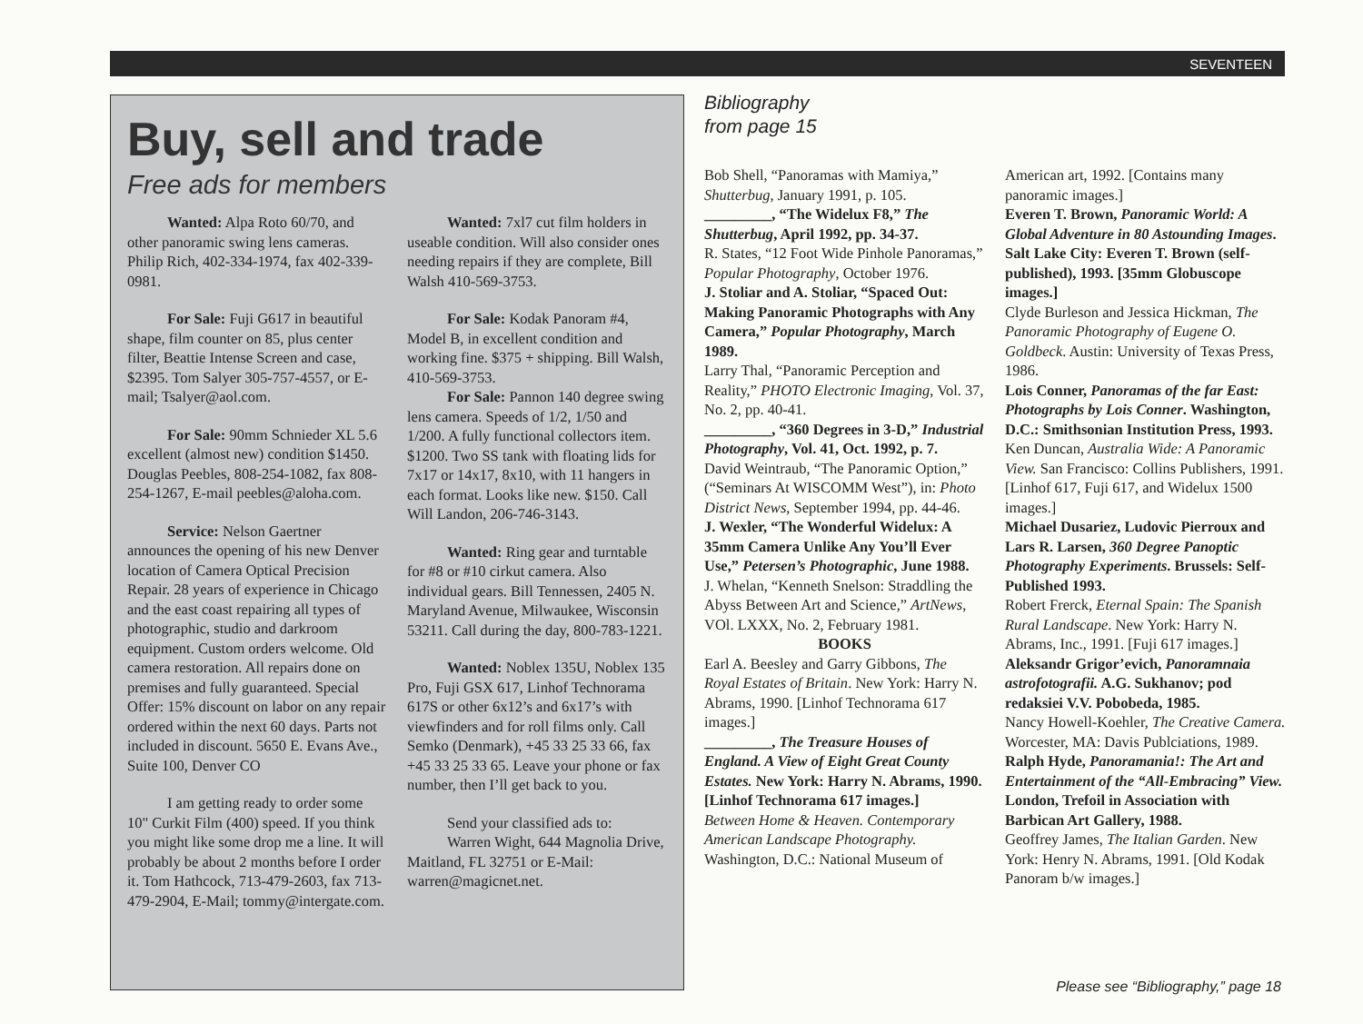SEVENTEEN
Buy, sell and trade
Free ads for members
Wanted: Alpa Roto 60/70, and other panoramic swing lens cameras. Philip Rich, 402-334-1974, fax 402-339-0981.
For Sale: Fuji G617 in beautiful shape, film counter on 85, plus center filter, Beattie Intense Screen and case, $2395. Tom Salyer 305-757-4557, or E-mail; Tsalyer@aol.com.
For Sale: 90mm Schnieder XL 5.6 excellent (almost new) condition $1450. Douglas Peebles, 808-254-1082, fax 808-254-1267, E-mail peebles@aloha.com.
Service: Nelson Gaertner announces the opening of his new Denver location of Camera Optical Precision Repair. 28 years of experience in Chicago and the east coast repairing all types of photographic, studio and darkroom equipment. Custom orders welcome. Old camera restoration. All repairs done on premises and fully guaranteed. Special Offer: 15% discount on labor on any repair ordered within the next 60 days. Parts not included in discount. 5650 E. Evans Ave., Suite 100, Denver CO
I am getting ready to order some 10" Curkit Film (400) speed. If you think you might like some drop me a line. It will probably be about 2 months before I order it. Tom Hathcock, 713-479-2603, fax 713-479-2904, E-Mail; tommy@intergate.com.
Wanted: 7xl7 cut film holders in useable condition. Will also consider ones needing repairs if they are complete, Bill Walsh 410-569-3753.
For Sale: Kodak Panoram #4, Model B, in excellent condition and working fine. $375 + shipping. Bill Walsh, 410-569-3753.
For Sale: Pannon 140 degree swing lens camera. Speeds of 1/2, 1/50 and 1/200. A fully functional collectors item. $1200. Two SS tank with floating lids for 7x17 or 14x17, 8x10, with 11 hangers in each format. Looks like new. $150. Call Will Landon, 206-746-3143.
Wanted: Ring gear and turntable for #8 or #10 cirkut camera. Also individual gears. Bill Tennessen, 2405 N. Maryland Avenue, Milwaukee, Wisconsin 53211. Call during the day, 800-783-1221.
Wanted: Noblex 135U, Noblex 135 Pro, Fuji GSX 617, Linhof Technorama 617S or other 6x12’s and 6x17’s with viewfinders and for roll films only. Call Semko (Denmark), +45 33 25 33 66, fax +45 33 25 33 65. Leave your phone or fax number, then I’ll get back to you.
Send your classified ads to:
Warren Wight, 644 Magnolia Drive, Maitland, FL 32751 or E-Mail: warren@magicnet.net.
Bibliography
from page 15
Bob Shell, “Panoramas with Mamiya,” Shutterbug, January 1991, p. 105.
_________, “The Widelux F8,” The Shutterbug, April 1992, pp. 34-37.
R. States, “12 Foot Wide Pinhole Panoramas,” Popular Photography, October 1976.
J. Stoliar and A. Stoliar, “Spaced Out: Making Panoramic Photographs with Any Camera,” Popular Photography, March 1989.
Larry Thal, “Panoramic Perception and Reality,” PHOTO Electronic Imaging, Vol. 37, No. 2, pp. 40-41.
_________, “360 Degrees in 3-D,” Industrial Photography, Vol. 41, Oct. 1992, p. 7.
David Weintraub, “The Panoramic Option,” (“Seminars At WISCOMM West”), in: Photo District News, September 1994, pp. 44-46.
J. Wexler, “The Wonderful Widelux: A 35mm Camera Unlike Any You’ll Ever Use,” Petersen’s Photographic, June 1988.
J. Whelan, “Kenneth Snelson: Straddling the Abyss Between Art and Science,” ArtNews, VOl. LXXX, No. 2, February 1981.
BOOKS
Earl A. Beesley and Garry Gibbons, The Royal Estates of Britain. New York: Harry N. Abrams, 1990. [Linhof Technorama 617 images.]
_________, The Treasure Houses of England. A View of Eight Great County Estates. New York: Harry N. Abrams, 1990. [Linhof Technorama 617 images.]
Between Home & Heaven. Contemporary American Landscape Photography. Washington, D.C.: National Museum of American art, 1992. [Contains many panoramic images.]
Everen T. Brown, Panoramic World: A Global Adventure in 80 Astounding Images. Salt Lake City: Everen T. Brown (self-published), 1993. [35mm Globuscope images.]
Clyde Burleson and Jessica Hickman, The Panoramic Photography of Eugene O. Goldbeck. Austin: University of Texas Press, 1986.
Lois Conner, Panoramas of the far East: Photographs by Lois Conner. Washington, D.C.: Smithsonian Institution Press, 1993.
Ken Duncan, Australia Wide: A Panoramic View. San Francisco: Collins Publishers, 1991. [Linhof 617, Fuji 617, and Widelux 1500 images.]
Michael Dusariez, Ludovic Pierroux and Lars R. Larsen, 360 Degree Panoptic Photography Experiments. Brussels: Self-Published 1993.
Robert Frerck, Eternal Spain: The Spanish Rural Landscape. New York: Harry N. Abrams, Inc., 1991. [Fuji 617 images.]
Aleksandr Grigor’evich, Panoramnaia astrofotografii. A.G. Sukhanov; pod redaksiei V.V. Pobobeda, 1985.
Nancy Howell-Koehler, The Creative Camera. Worcester, MA: Davis Publciations, 1989.
Ralph Hyde, Panoramania!: The Art and Entertainment of the “All-Embracing” View. London, Trefoil in Association with Barbican Art Gallery, 1988.
Geoffrey James, The Italian Garden. New York: Henry N. Abrams, 1991. [Old Kodak Panoram b/w images.]
Please see “Bibliography,” page 18